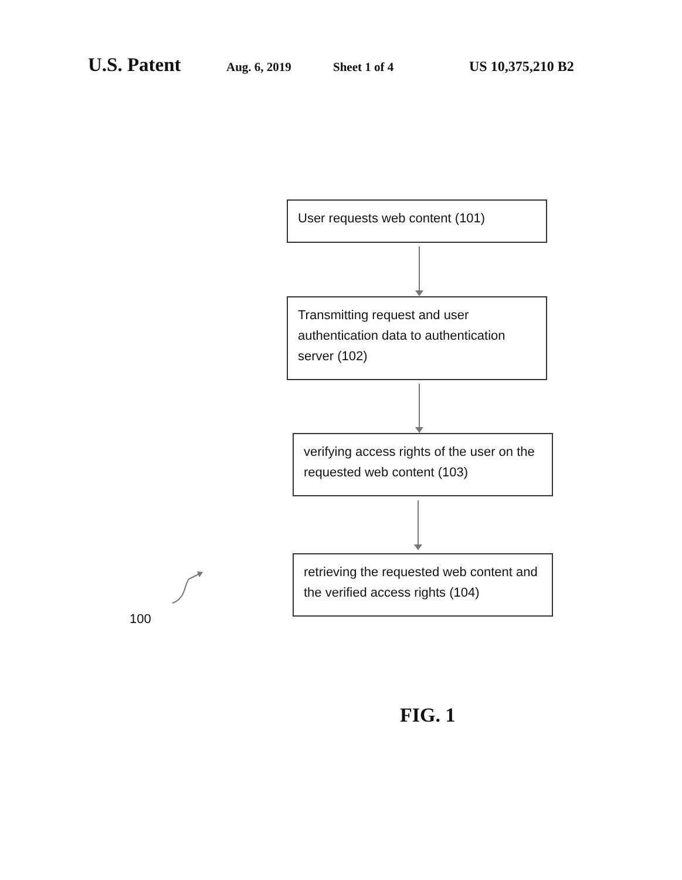U.S. Patent Aug. 6, 2019 Sheet 1 of 4 US 10,375,210 B2
User requests web content (101)
Transmitting request and user authentication data to authentication server (102)
verifying access rights of the user on the requested web content (103)
retrieving the requested web content and the verified access rights (104)
100
FIG. 1